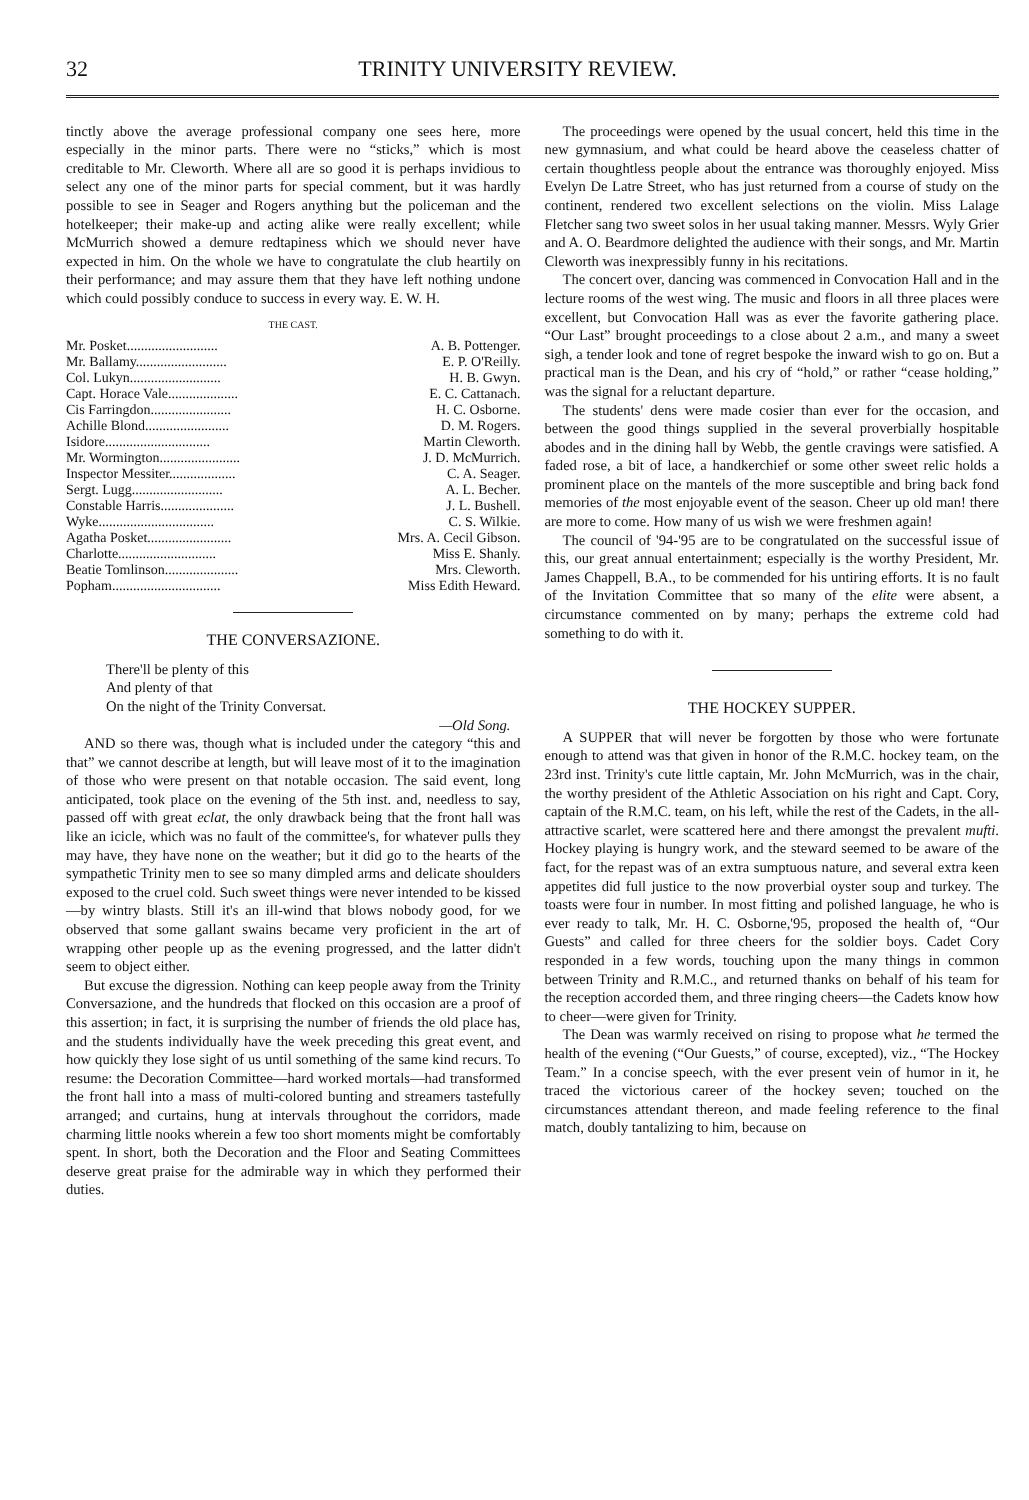32 TRINITY UNIVERSITY REVIEW.
tinctly above the average professional company one sees here, more especially in the minor parts. There were no “sticks,” which is most creditable to Mr. Cleworth. Where all are so good it is perhaps invidious to select any one of the minor parts for special comment, but it was hardly possible to see in Seager and Rogers anything but the policeman and the hotelkeeper; their make-up and acting alike were really excellent; while McMurrich showed a demure redtapiness which we should never have expected in him. On the whole we have to congratulate the club heartily on their performance; and may assure them that they have left nothing undone which could possibly conduce to success in every way. E. W. H.
THE CAST.
| Mr. Posket.......................... | A. B. Pottenger. |
| Mr. Ballamy.......................... | E. P. O'Reilly. |
| Col. Lukyn.......................... | H. B. Gwyn. |
| Capt. Horace Vale.................... | E. C. Cattanach. |
| Cis Farringdon....................... | H. C. Osborne. |
| Achille Blond........................ | D. M. Rogers. |
| Isidore.............................. | Martin Cleworth. |
| Mr. Wormington....................... | J. D. McMurrich. |
| Inspector Messiter................... | C. A. Seager. |
| Sergt. Lugg.......................... | A. L. Becher. |
| Constable Harris..................... | J. L. Bushell. |
| Wyke................................. | C. S. Wilkie. |
| Agatha Posket........................ | Mrs. A. Cecil Gibson. |
| Charlotte............................ | Miss E. Shanly. |
| Beatie Tomlinson..................... | Mrs. Cleworth. |
| Popham............................... | Miss Edith Heward. |
THE CONVERSAZIONE.
There'll be plenty of this
And plenty of that
On the night of the Trinity Conversat.
—Old Song.
AND so there was, though what is included under the category “this and that” we cannot describe at length, but will leave most of it to the imagination of those who were present on that notable occasion. The said event, long anticipated, took place on the evening of the 5th inst. and, needless to say, passed off with great eclat, the only drawback being that the front hall was like an icicle, which was no fault of the committee's, for whatever pulls they may have, they have none on the weather; but it did go to the hearts of the sympathetic Trinity men to see so many dimpled arms and delicate shoulders exposed to the cruel cold. Such sweet things were never intended to be kissed —by wintry blasts. Still it's an ill-wind that blows nobody good, for we observed that some gallant swains became very proficient in the art of wrapping other people up as the evening progressed, and the latter didn't seem to object either.
But excuse the digression. Nothing can keep people away from the Trinity Conversazione, and the hundreds that flocked on this occasion are a proof of this assertion; in fact, it is surprising the number of friends the old place has, and the students individually have the week preceding this great event, and how quickly they lose sight of us until something of the same kind recurs. To resume: the Decoration Committee—hard worked mortals—had transformed the front hall into a mass of multi-colored bunting and streamers tastefully arranged; and curtains, hung at intervals throughout the corridors, made charming little nooks wherein a few too short moments might be comfortably spent. In short, both the Decoration and the Floor and Seating Committees deserve great praise for the admirable way in which they performed their duties.
The proceedings were opened by the usual concert, held this time in the new gymnasium, and what could be heard above the ceaseless chatter of certain thoughtless people about the entrance was thoroughly enjoyed. Miss Evelyn De Latre Street, who has just returned from a course of study on the continent, rendered two excellent selections on the violin. Miss Lalage Fletcher sang two sweet solos in her usual taking manner. Messrs. Wyly Grier and A. O. Beardmore delighted the audience with their songs, and Mr. Martin Cleworth was inexpressibly funny in his recitations.
The concert over, dancing was commenced in Convocation Hall and in the lecture rooms of the west wing. The music and floors in all three places were excellent, but Convocation Hall was as ever the favorite gathering place. “Our Last” brought proceedings to a close about 2 a.m., and many a sweet sigh, a tender look and tone of regret bespoke the inward wish to go on. But a practical man is the Dean, and his cry of “hold,” or rather “cease holding,” was the signal for a reluctant departure.
The students' dens were made cosier than ever for the occasion, and between the good things supplied in the several proverbially hospitable abodes and in the dining hall by Webb, the gentle cravings were satisfied. A faded rose, a bit of lace, a handkerchief or some other sweet relic holds a prominent place on the mantels of the more susceptible and bring back fond memories of the most enjoyable event of the season. Cheer up old man! there are more to come. How many of us wish we were freshmen again!
The council of '94-'95 are to be congratulated on the successful issue of this, our great annual entertainment; especially is the worthy President, Mr. James Chappell, B.A., to be commended for his untiring efforts. It is no fault of the Invitation Committee that so many of the elite were absent, a circumstance commented on by many; perhaps the extreme cold had something to do with it.
THE HOCKEY SUPPER.
A SUPPER that will never be forgotten by those who were fortunate enough to attend was that given in honor of the R.M.C. hockey team, on the 23rd inst. Trinity's cute little captain, Mr. John McMurrich, was in the chair, the worthy president of the Athletic Association on his right and Capt. Cory, captain of the R.M.C. team, on his left, while the rest of the Cadets, in the all-attractive scarlet, were scattered here and there amongst the prevalent mufti. Hockey playing is hungry work, and the steward seemed to be aware of the fact, for the repast was of an extra sumptuous nature, and several extra keen appetites did full justice to the now proverbial oyster soup and turkey. The toasts were four in number. In most fitting and polished language, he who is ever ready to talk, Mr. H. C. Osborne,'95, proposed the health of, “Our Guests” and called for three cheers for the soldier boys. Cadet Cory responded in a few words, touching upon the many things in common between Trinity and R.M.C., and returned thanks on behalf of his team for the reception accorded them, and three ringing cheers—the Cadets know how to cheer—were given for Trinity.
The Dean was warmly received on rising to propose what he termed the health of the evening (“Our Guests,” of course, excepted), viz., “The Hockey Team.” In a concise speech, with the ever present vein of humor in it, he traced the victorious career of the hockey seven; touched on the circumstances attendant thereon, and made feeling reference to the final match, doubly tantalizing to him, because on